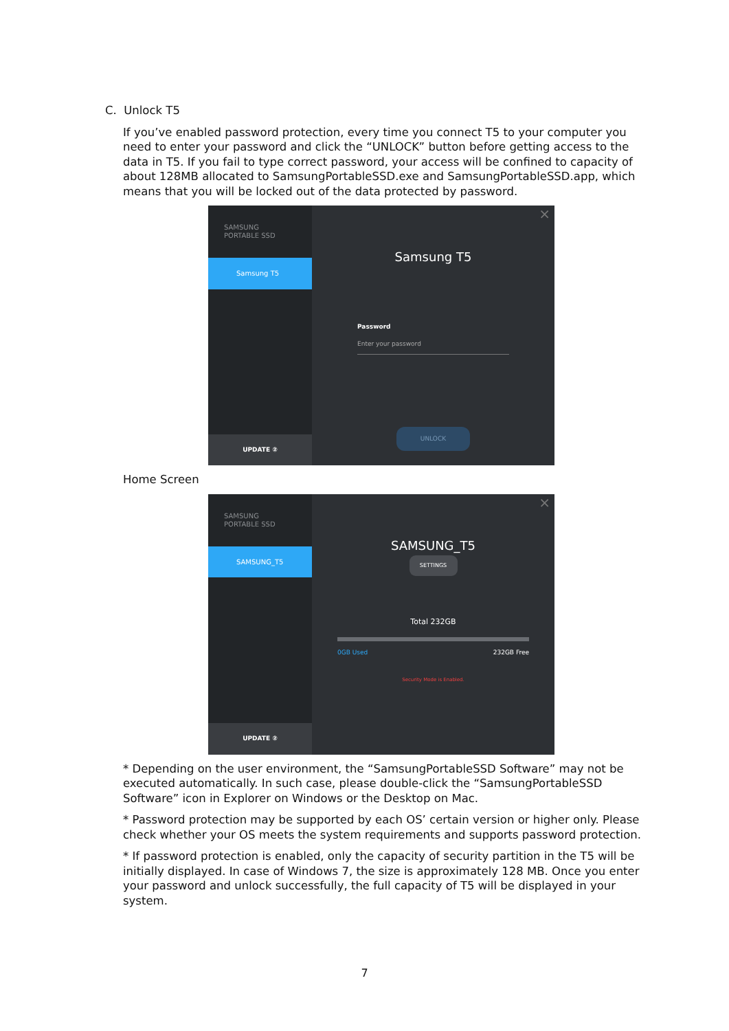C. Unlock T5
If you’ve enabled password protection, every time you connect T5 to your computer you need to enter your password and click the “UNLOCK” button before getting access to the data in T5. If you fail to type correct password, your access will be confined to capacity of about 128MB allocated to SamsungPortableSSD.exe and SamsungPortableSSD.app, which means that you will be locked out of the data protected by password.
SAMSUNG
PORTABLE SSD
Samsung T5
UPDATE ②
×
Samsung T5
Password
Enter your password
UNLOCK
Home Screen
SAMSUNG
PORTABLE SSD
SAMSUNG_T5
UPDATE ②
×
SAMSUNG_T5
SETTINGS
Total 232GB
0GB Used 232GB Free
Security Mode is Enabled.
* Depending on the user environment, the “SamsungPortableSSD Software” may not be executed automatically. In such case, please double-click the “SamsungPortableSSD Software” icon in Explorer on Windows or the Desktop on Mac.
* Password protection may be supported by each OS’ certain version or higher only. Please check whether your OS meets the system requirements and supports password protection.
* If password protection is enabled, only the capacity of security partition in the T5 will be initially displayed. In case of Windows 7, the size is approximately 128 MB. Once you enter your password and unlock successfully, the full capacity of T5 will be displayed in your system.
7